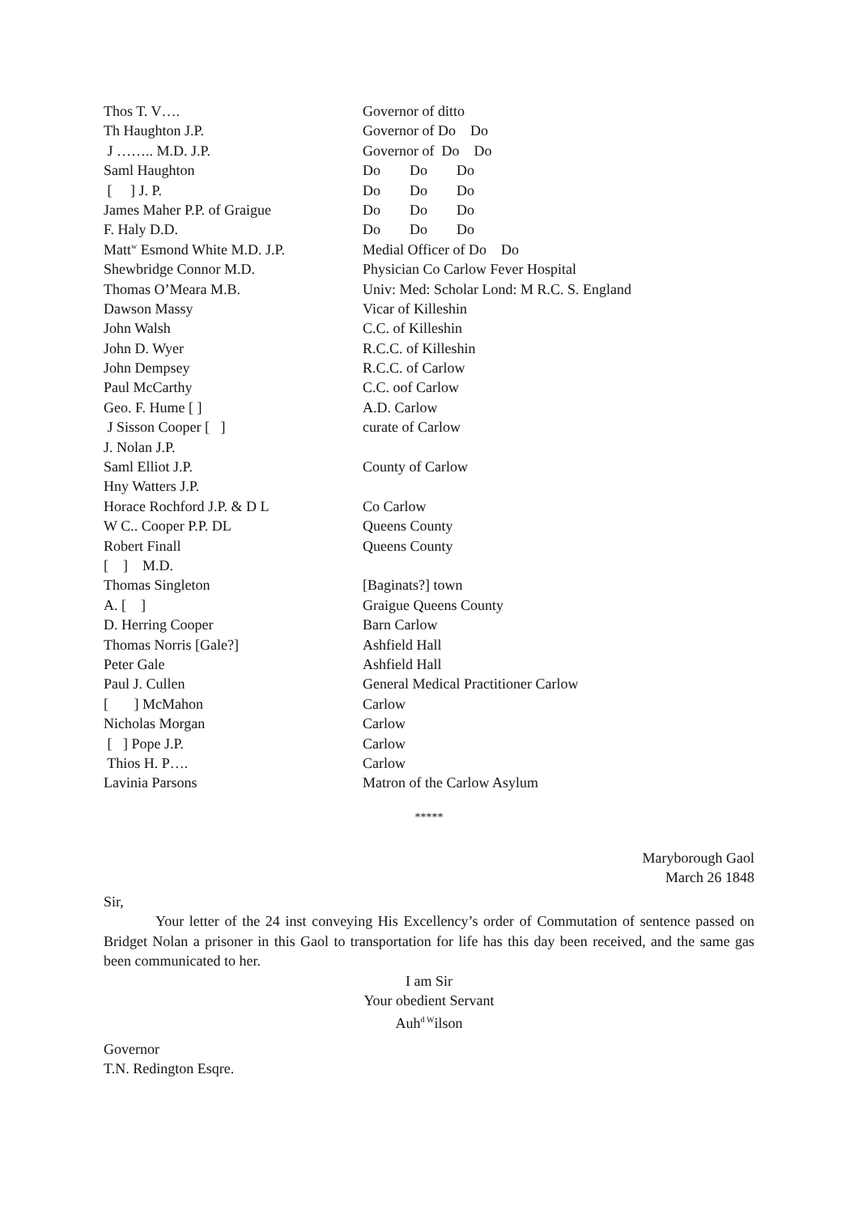| Thos T. V…. | Governor of ditto |
| Th Haughton J.P. | Governor of Do Do |
| J …….. M.D. J.P. | Governor of Do Do |
| Saml Haughton | Do Do Do |
| [ ] J. P. | Do Do Do |
| James Maher P.P. of Graigue | Do Do Do |
| F. Haly D.D. | Do Do Do |
| Matt<sup>w</sup> Esmond White M.D. J.P. | Medial Officer of Do Do |
| Shewbridge Connor M.D. | Physician Co Carlow Fever Hospital |
| Thomas O’Meara M.B. | Univ: Med: Scholar Lond: M R.C. S. England |
| Dawson Massy | Vicar of Killeshin |
| John Walsh | C.C. of Killeshin |
| John D. Wyer | R.C.C. of Killeshin |
| John Dempsey | R.C.C. of Carlow |
| Paul McCarthy | C.C. oof Carlow |
| Geo. F. Hume [ ] | A.D. Carlow |
| J Sisson Cooper [ ] | curate of Carlow |
| J. Nolan J.P. | |
| Saml Elliot J.P. | County of Carlow |
| Hny Watters J.P. | |
| Horace Rochford J.P. & D L | Co Carlow |
| W C.. Cooper P.P. DL | Queens County |
| Robert Finall | Queens County |
| [ ] M.D. | |
| Thomas Singleton | [Baginats?] town |
| A. [ ] | Graigue Queens County |
| D. Herring Cooper | Barn Carlow |
| Thomas Norris [Gale?] | Ashfield Hall |
| Peter Gale | Ashfield Hall |
| Paul J. Cullen | General Medical Practitioner Carlow |
| [ ] McMahon | Carlow |
| Nicholas Morgan | Carlow |
| [ ] Pope J.P. | Carlow |
| Thios H. P…. | Carlow |
| Lavinia Parsons | Matron of the Carlow Asylum |
*****
Maryborough Gaol
March 26 1848
Sir,
Your letter of the 24 inst conveying His Excellency’s order of Commutation of sentence passed on Bridget Nolan a prisoner in this Gaol to transportation for life has this day been received, and the same gas been communicated to her.
I am Sir
Your obedient Servant
Auh<sup>d W</sup>ilson
Governor
T.N. Redington Esqre.